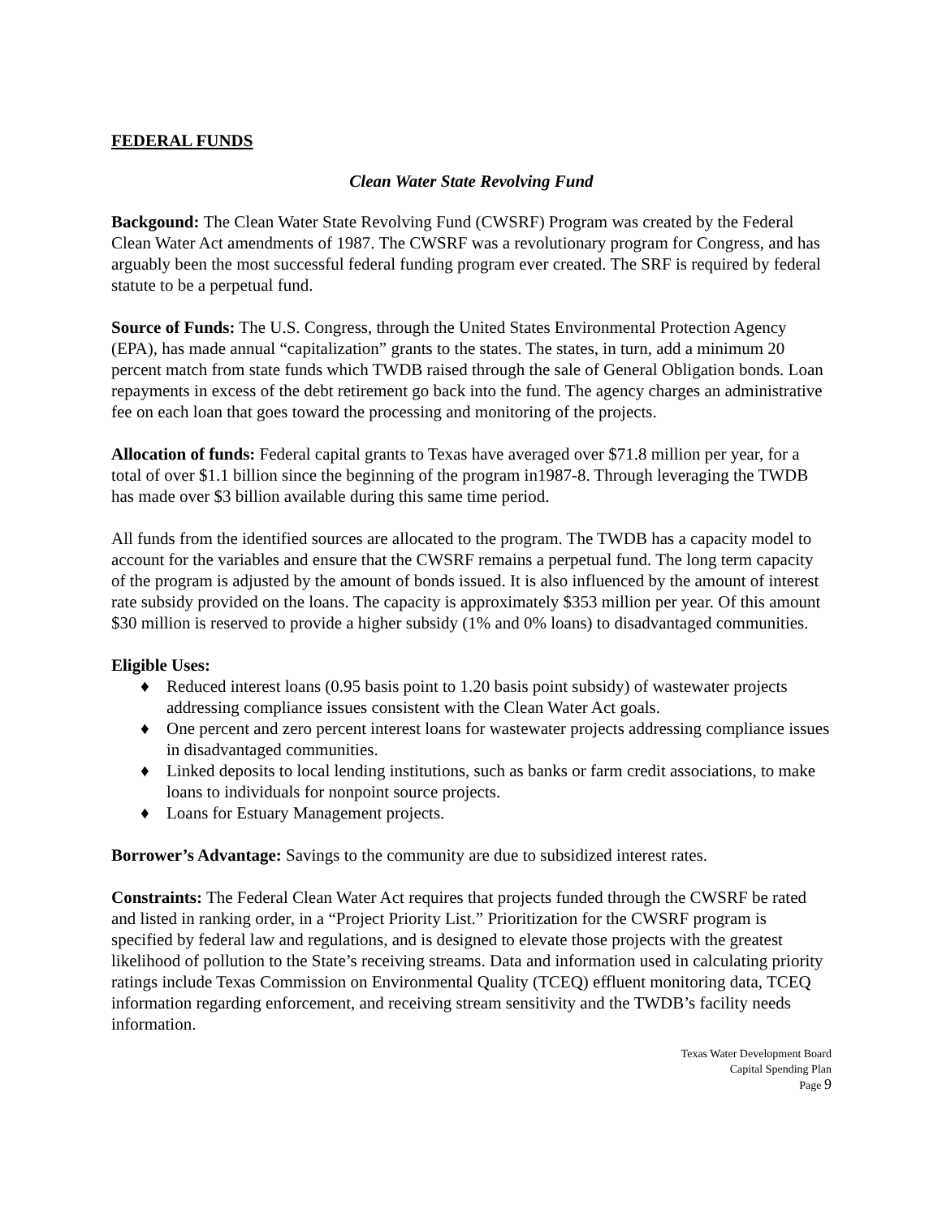FEDERAL FUNDS
Clean Water State Revolving Fund
Backgound: The Clean Water State Revolving Fund (CWSRF) Program was created by the Federal Clean Water Act amendments of 1987. The CWSRF was a revolutionary program for Congress, and has arguably been the most successful federal funding program ever created. The SRF is required by federal statute to be a perpetual fund.
Source of Funds: The U.S. Congress, through the United States Environmental Protection Agency (EPA), has made annual “capitalization” grants to the states. The states, in turn, add a minimum 20 percent match from state funds which TWDB raised through the sale of General Obligation bonds. Loan repayments in excess of the debt retirement go back into the fund. The agency charges an administrative fee on each loan that goes toward the processing and monitoring of the projects.
Allocation of funds: Federal capital grants to Texas have averaged over $71.8 million per year, for a total of over $1.1 billion since the beginning of the program in1987-8. Through leveraging the TWDB has made over $3 billion available during this same time period.
All funds from the identified sources are allocated to the program. The TWDB has a capacity model to account for the variables and ensure that the CWSRF remains a perpetual fund. The long term capacity of the program is adjusted by the amount of bonds issued. It is also influenced by the amount of interest rate subsidy provided on the loans. The capacity is approximately $353 million per year. Of this amount $30 million is reserved to provide a higher subsidy (1% and 0% loans) to disadvantaged communities.
Eligible Uses:
♦ Reduced interest loans (0.95 basis point to 1.20 basis point subsidy) of wastewater projects addressing compliance issues consistent with the Clean Water Act goals.
♦ One percent and zero percent interest loans for wastewater projects addressing compliance issues in disadvantaged communities.
♦ Linked deposits to local lending institutions, such as banks or farm credit associations, to make loans to individuals for nonpoint source projects.
♦ Loans for Estuary Management projects.
Borrower’s Advantage: Savings to the community are due to subsidized interest rates.
Constraints: The Federal Clean Water Act requires that projects funded through the CWSRF be rated and listed in ranking order, in a “Project Priority List.” Prioritization for the CWSRF program is specified by federal law and regulations, and is designed to elevate those projects with the greatest likelihood of pollution to the State’s receiving streams. Data and information used in calculating priority ratings include Texas Commission on Environmental Quality (TCEQ) effluent monitoring data, TCEQ information regarding enforcement, and receiving stream sensitivity and the TWDB’s facility needs information.
Texas Water Development Board
Capital Spending Plan
Page 9